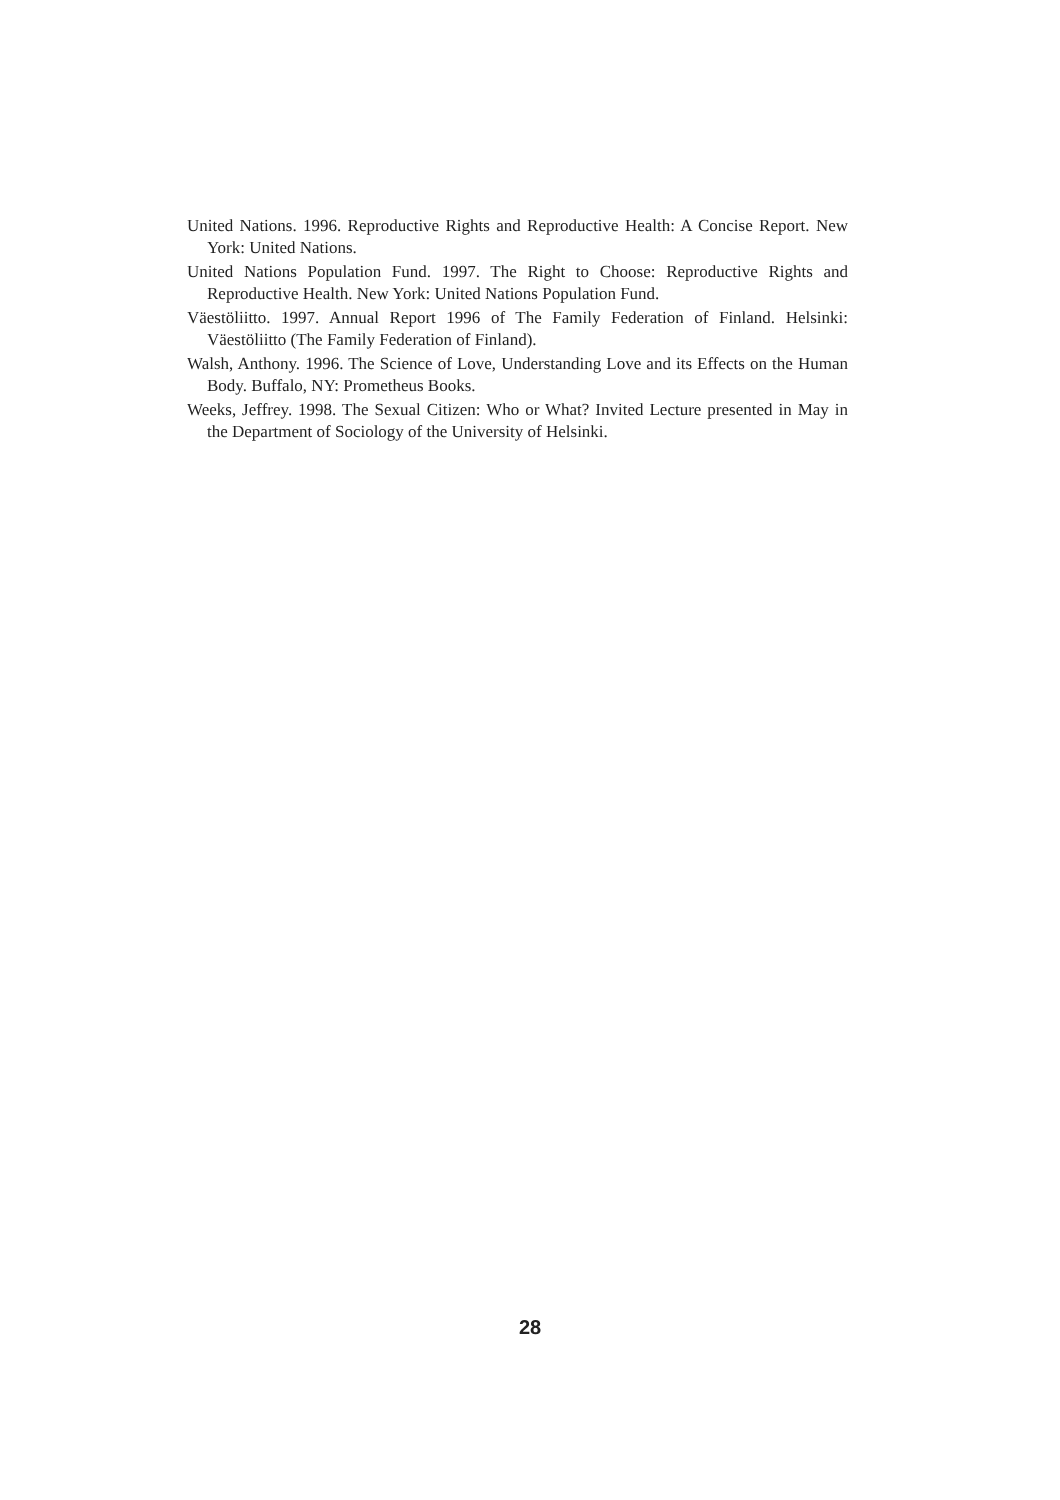United Nations. 1996. Reproductive Rights and Reproductive Health: A Concise Report. New York: United Nations.
United Nations Population Fund. 1997. The Right to Choose: Reproductive Rights and Reproductive Health. New York: United Nations Population Fund.
Väestöliitto. 1997. Annual Report 1996 of The Family Federation of Finland. Helsinki: Väestöliitto (The Family Federation of Finland).
Walsh, Anthony. 1996. The Science of Love, Understanding Love and its Effects on the Human Body. Buffalo, NY: Prometheus Books.
Weeks, Jeffrey. 1998. The Sexual Citizen: Who or What? Invited Lecture presented in May in the Department of Sociology of the University of Helsinki.
28